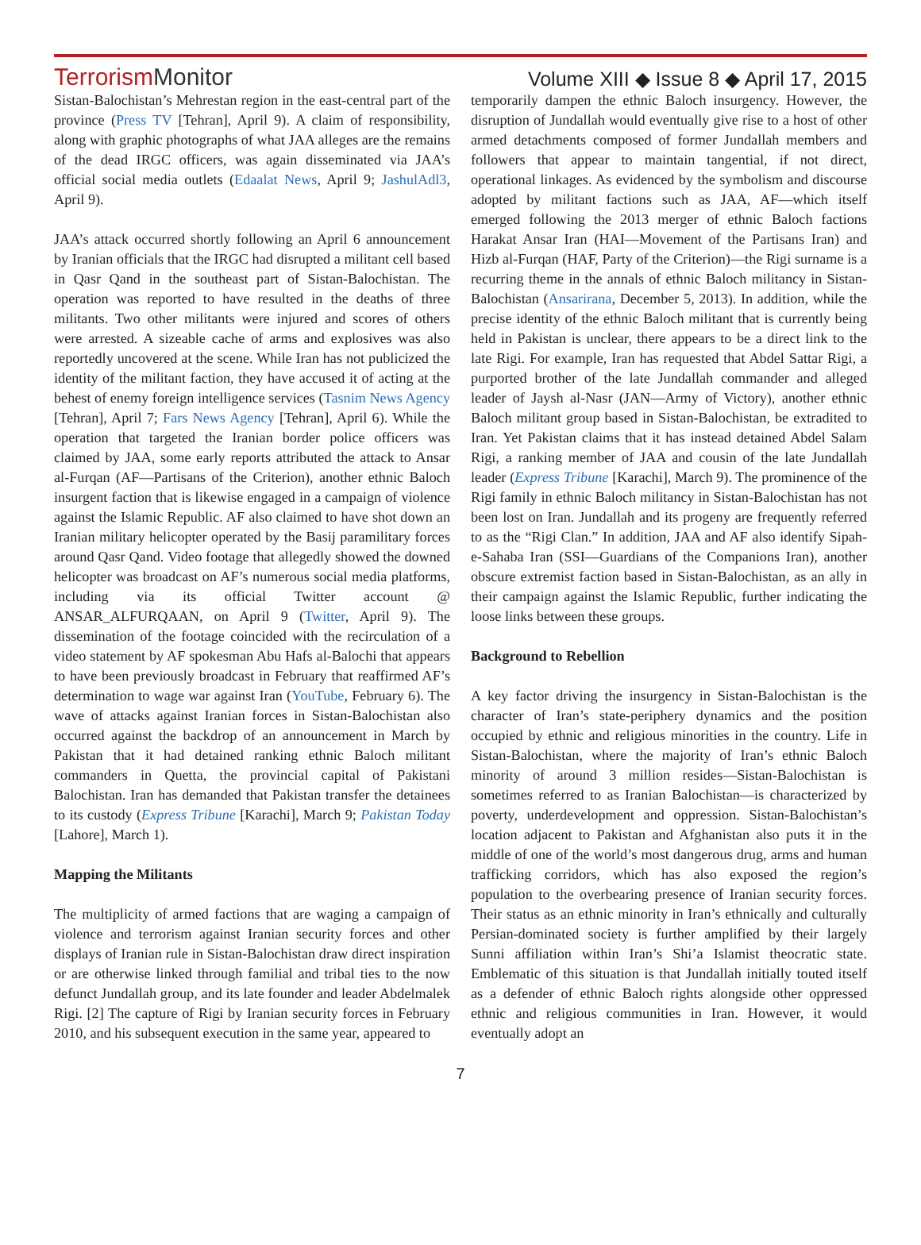TerrorismMonitor
Volume XIII ◆ Issue 8 ◆ April 17, 2015
Sistan-Balochistan’s Mehrestan region in the east-central part of the province (Press TV [Tehran], April 9). A claim of responsibility, along with graphic photographs of what JAA alleges are the remains of the dead IRGC officers, was again disseminated via JAA’s official social media outlets (Edaalat News, April 9; JashulAdl3, April 9).
JAA’s attack occurred shortly following an April 6 announcement by Iranian officials that the IRGC had disrupted a militant cell based in Qasr Qand in the southeast part of Sistan-Balochistan. The operation was reported to have resulted in the deaths of three militants. Two other militants were injured and scores of others were arrested. A sizeable cache of arms and explosives was also reportedly uncovered at the scene. While Iran has not publicized the identity of the militant faction, they have accused it of acting at the behest of enemy foreign intelligence services (Tasnim News Agency [Tehran], April 7; Fars News Agency [Tehran], April 6). While the operation that targeted the Iranian border police officers was claimed by JAA, some early reports attributed the attack to Ansar al-Furqan (AF—Partisans of the Criterion), another ethnic Baloch insurgent faction that is likewise engaged in a campaign of violence against the Islamic Republic. AF also claimed to have shot down an Iranian military helicopter operated by the Basij paramilitary forces around Qasr Qand. Video footage that allegedly showed the downed helicopter was broadcast on AF’s numerous social media platforms, including via its official Twitter account @ ANSAR_ALFURQAAN, on April 9 (Twitter, April 9). The dissemination of the footage coincided with the recirculation of a video statement by AF spokesman Abu Hafs al-Balochi that appears to have been previously broadcast in February that reaffirmed AF’s determination to wage war against Iran (YouTube, February 6). The wave of attacks against Iranian forces in Sistan-Balochistan also occurred against the backdrop of an announcement in March by Pakistan that it had detained ranking ethnic Baloch militant commanders in Quetta, the provincial capital of Pakistani Balochistan. Iran has demanded that Pakistan transfer the detainees to its custody (Express Tribune [Karachi], March 9; Pakistan Today [Lahore], March 1).
Mapping the Militants
The multiplicity of armed factions that are waging a campaign of violence and terrorism against Iranian security forces and other displays of Iranian rule in Sistan-Balochistan draw direct inspiration or are otherwise linked through familial and tribal ties to the now defunct Jundallah group, and its late founder and leader Abdelmalek Rigi. [2] The capture of Rigi by Iranian security forces in February 2010, and his subsequent execution in the same year, appeared to
temporarily dampen the ethnic Baloch insurgency. However, the disruption of Jundallah would eventually give rise to a host of other armed detachments composed of former Jundallah members and followers that appear to maintain tangential, if not direct, operational linkages. As evidenced by the symbolism and discourse adopted by militant factions such as JAA, AF—which itself emerged following the 2013 merger of ethnic Baloch factions Harakat Ansar Iran (HAI—Movement of the Partisans Iran) and Hizb al-Furqan (HAF, Party of the Criterion)—the Rigi surname is a recurring theme in the annals of ethnic Baloch militancy in Sistan-Balochistan (Ansarirana, December 5, 2013). In addition, while the precise identity of the ethnic Baloch militant that is currently being held in Pakistan is unclear, there appears to be a direct link to the late Rigi. For example, Iran has requested that Abdel Sattar Rigi, a purported brother of the late Jundallah commander and alleged leader of Jaysh al-Nasr (JAN—Army of Victory), another ethnic Baloch militant group based in Sistan-Balochistan, be extradited to Iran. Yet Pakistan claims that it has instead detained Abdel Salam Rigi, a ranking member of JAA and cousin of the late Jundallah leader (Express Tribune [Karachi], March 9). The prominence of the Rigi family in ethnic Baloch militancy in Sistan-Balochistan has not been lost on Iran. Jundallah and its progeny are frequently referred to as the “Rigi Clan.” In addition, JAA and AF also identify Sipah-e-Sahaba Iran (SSI—Guardians of the Companions Iran), another obscure extremist faction based in Sistan-Balochistan, as an ally in their campaign against the Islamic Republic, further indicating the loose links between these groups.
Background to Rebellion
A key factor driving the insurgency in Sistan-Balochistan is the character of Iran’s state-periphery dynamics and the position occupied by ethnic and religious minorities in the country. Life in Sistan-Balochistan, where the majority of Iran’s ethnic Baloch minority of around 3 million resides—Sistan-Balochistan is sometimes referred to as Iranian Balochistan—is characterized by poverty, underdevelopment and oppression. Sistan-Balochistan’s location adjacent to Pakistan and Afghanistan also puts it in the middle of one of the world’s most dangerous drug, arms and human trafficking corridors, which has also exposed the region’s population to the overbearing presence of Iranian security forces. Their status as an ethnic minority in Iran’s ethnically and culturally Persian-dominated society is further amplified by their largely Sunni affiliation within Iran’s Shi’a Islamist theocratic state. Emblematic of this situation is that Jundallah initially touted itself as a defender of ethnic Baloch rights alongside other oppressed ethnic and religious communities in Iran. However, it would eventually adopt an
7